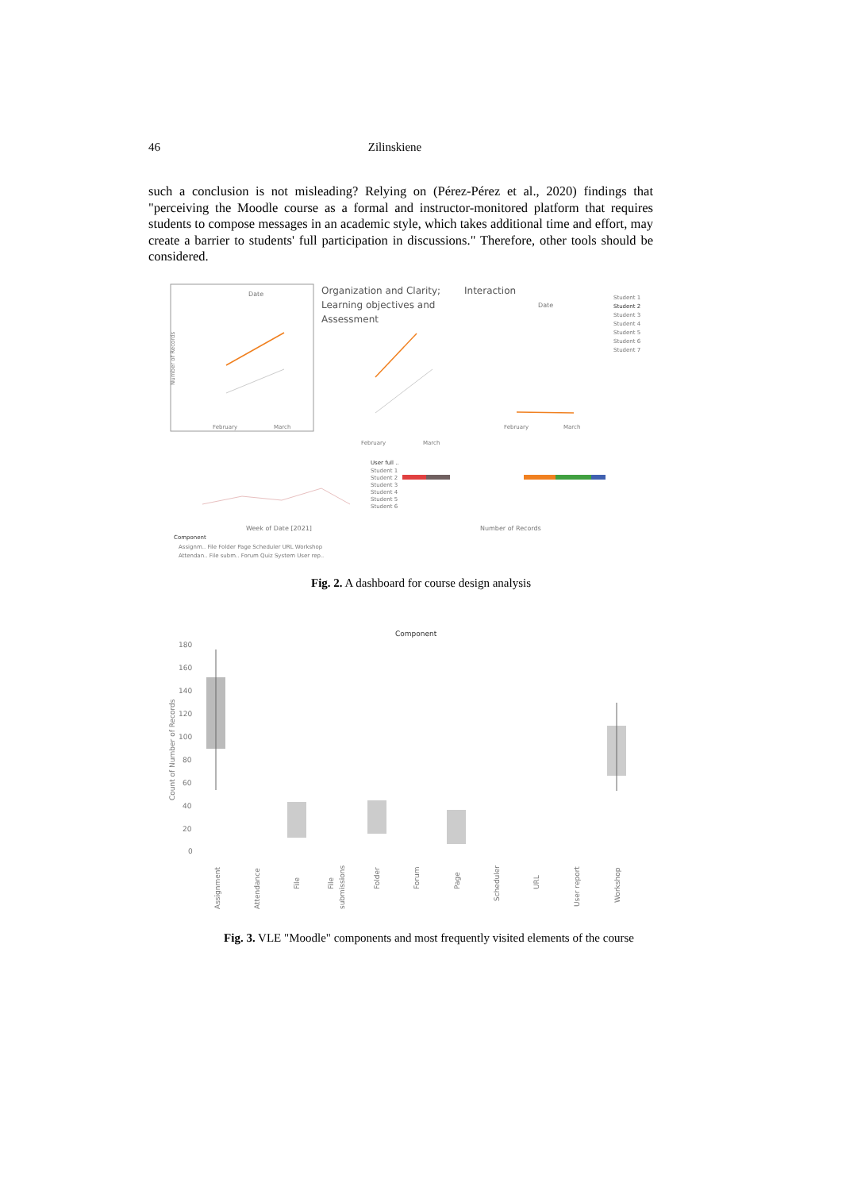46 Zilinskiene
such a conclusion is not misleading? Relying on (Pérez-Pérez et al., 2020) findings that "perceiving the Moodle course as a formal and instructor-monitored platform that requires students to compose messages in an academic style, which takes additional time and effort, may create a barrier to students' full participation in discussions." Therefore, other tools should be considered.
Date
Number of Records
February
March
Organization and Clarity;
Learning objectives and
Assessment
February
March
Interaction
Date
February
March
Student 1
Student 2
Student 3
Student 4
Student 5
Student 6
Student 7
User full ..
Student 1
Student 2
Student 3
Student 4
Student 5
Student 6
Week of Date [2021]
Number of Records
Component
Assignm.. File Folder Page Scheduler URL Workshop
Attendan.. File subm.. Forum Quiz System User rep..
Fig. 2. A dashboard for course design analysis
Component
Count of Number of Records
180
160
140
120
100
80
60
40
20
0
Assignment
Attendance
File
File
submissions
Folder
Forum
Page
Scheduler
URL
User report
Workshop
Fig. 3. VLE "Moodle" components and most frequently visited elements of the course